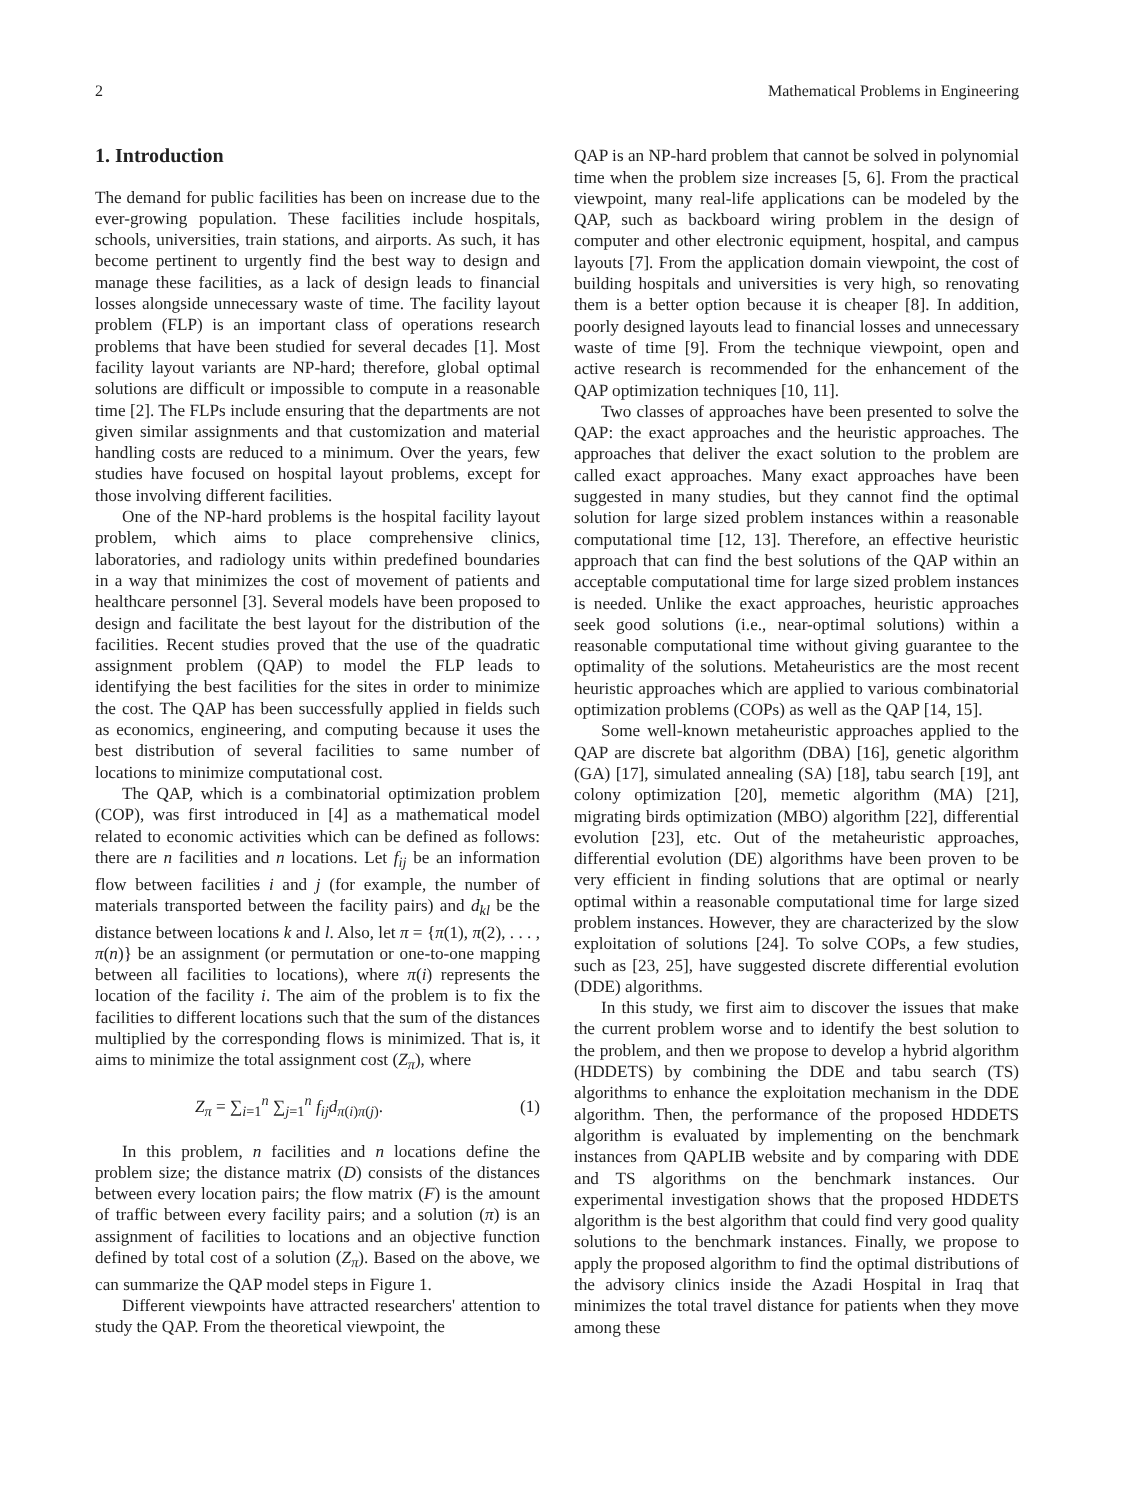2 Mathematical Problems in Engineering
1. Introduction
The demand for public facilities has been on increase due to the ever-growing population. These facilities include hospitals, schools, universities, train stations, and airports. As such, it has become pertinent to urgently find the best way to design and manage these facilities, as a lack of design leads to financial losses alongside unnecessary waste of time. The facility layout problem (FLP) is an important class of operations research problems that have been studied for several decades [1]. Most facility layout variants are NP-hard; therefore, global optimal solutions are difficult or impossible to compute in a reasonable time [2]. The FLPs include ensuring that the departments are not given similar assignments and that customization and material handling costs are reduced to a minimum. Over the years, few studies have focused on hospital layout problems, except for those involving different facilities.
One of the NP-hard problems is the hospital facility layout problem, which aims to place comprehensive clinics, laboratories, and radiology units within predefined boundaries in a way that minimizes the cost of movement of patients and healthcare personnel [3]. Several models have been proposed to design and facilitate the best layout for the distribution of the facilities. Recent studies proved that the use of the quadratic assignment problem (QAP) to model the FLP leads to identifying the best facilities for the sites in order to minimize the cost. The QAP has been successfully applied in fields such as economics, engineering, and computing because it uses the best distribution of several facilities to same number of locations to minimize computational cost.
The QAP, which is a combinatorial optimization problem (COP), was first introduced in [4] as a mathematical model related to economic activities which can be defined as follows: there are n facilities and n locations. Let f<sub>ij</sub> be an information flow between facilities i and j (for example, the number of materials transported between the facility pairs) and d<sub>kl</sub> be the distance between locations k and l. Also, let π = {π(1), π(2), . . . , π(n)} be an assignment (or permutation or one-to-one mapping between all facilities to locations), where π(i) represents the location of the facility i. The aim of the problem is to fix the facilities to different locations such that the sum of the distances multiplied by the corresponding flows is minimized. That is, it aims to minimize the total assignment cost (Z<sub>π</sub>), where
Z<sub>π</sub> = ∑<sub>i=1</sub><sup>n</sup> ∑<sub>j=1</sub><sup>n</sup> f<sub>ij</sub>d<sub>π(i)π(j)</sub>. (1)
In this problem, n facilities and n locations define the problem size; the distance matrix (D) consists of the distances between every location pairs; the flow matrix (F) is the amount of traffic between every facility pairs; and a solution (π) is an assignment of facilities to locations and an objective function defined by total cost of a solution (Z<sub>π</sub>). Based on the above, we can summarize the QAP model steps in Figure 1.
Different viewpoints have attracted researchers' attention to study the QAP. From the theoretical viewpoint, the
QAP is an NP-hard problem that cannot be solved in polynomial time when the problem size increases [5, 6]. From the practical viewpoint, many real-life applications can be modeled by the QAP, such as backboard wiring problem in the design of computer and other electronic equipment, hospital, and campus layouts [7]. From the application domain viewpoint, the cost of building hospitals and universities is very high, so renovating them is a better option because it is cheaper [8]. In addition, poorly designed layouts lead to financial losses and unnecessary waste of time [9]. From the technique viewpoint, open and active research is recommended for the enhancement of the QAP optimization techniques [10, 11].
Two classes of approaches have been presented to solve the QAP: the exact approaches and the heuristic approaches. The approaches that deliver the exact solution to the problem are called exact approaches. Many exact approaches have been suggested in many studies, but they cannot find the optimal solution for large sized problem instances within a reasonable computational time [12, 13]. Therefore, an effective heuristic approach that can find the best solutions of the QAP within an acceptable computational time for large sized problem instances is needed. Unlike the exact approaches, heuristic approaches seek good solutions (i.e., near-optimal solutions) within a reasonable computational time without giving guarantee to the optimality of the solutions. Metaheuristics are the most recent heuristic approaches which are applied to various combinatorial optimization problems (COPs) as well as the QAP [14, 15].
Some well-known metaheuristic approaches applied to the QAP are discrete bat algorithm (DBA) [16], genetic algorithm (GA) [17], simulated annealing (SA) [18], tabu search [19], ant colony optimization [20], memetic algorithm (MA) [21], migrating birds optimization (MBO) algorithm [22], differential evolution [23], etc. Out of the metaheuristic approaches, differential evolution (DE) algorithms have been proven to be very efficient in finding solutions that are optimal or nearly optimal within a reasonable computational time for large sized problem instances. However, they are characterized by the slow exploitation of solutions [24]. To solve COPs, a few studies, such as [23, 25], have suggested discrete differential evolution (DDE) algorithms.
In this study, we first aim to discover the issues that make the current problem worse and to identify the best solution to the problem, and then we propose to develop a hybrid algorithm (HDDETS) by combining the DDE and tabu search (TS) algorithms to enhance the exploitation mechanism in the DDE algorithm. Then, the performance of the proposed HDDETS algorithm is evaluated by implementing on the benchmark instances from QAPLIB website and by comparing with DDE and TS algorithms on the benchmark instances. Our experimental investigation shows that the proposed HDDETS algorithm is the best algorithm that could find very good quality solutions to the benchmark instances. Finally, we propose to apply the proposed algorithm to find the optimal distributions of the advisory clinics inside the Azadi Hospital in Iraq that minimizes the total travel distance for patients when they move among these